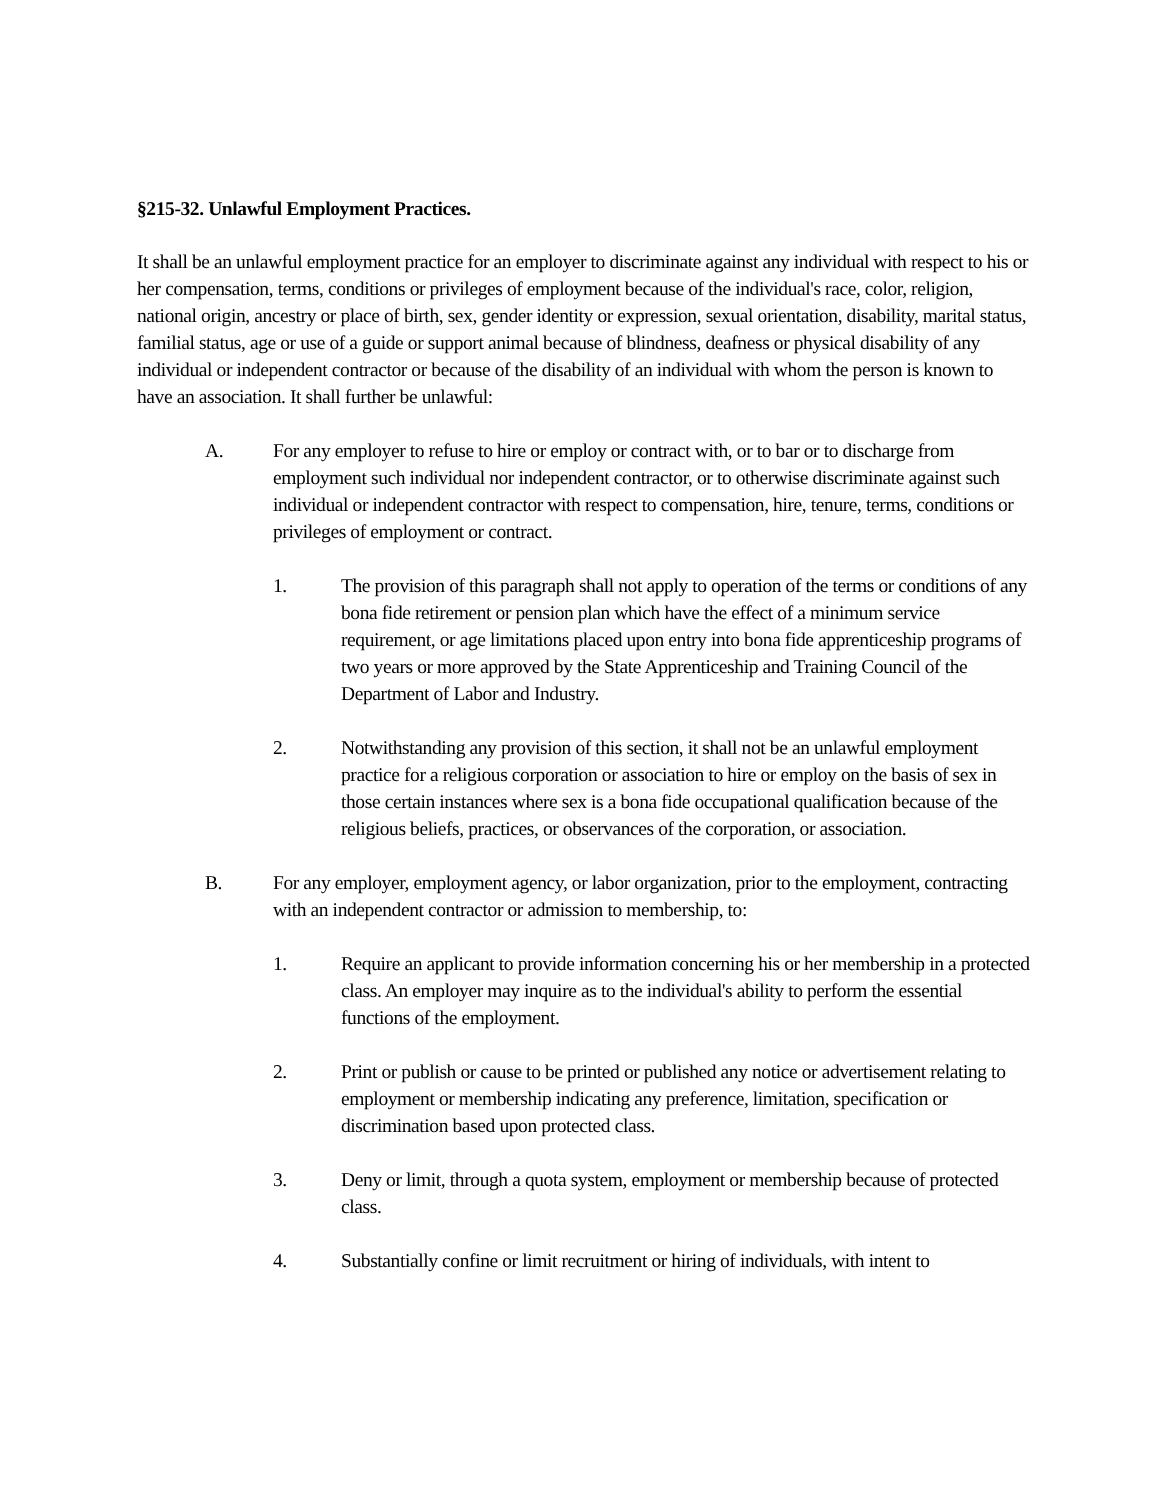§215-32. Unlawful Employment Practices.
It shall be an unlawful employment practice for an employer to discriminate against any individual with respect to his or her compensation, terms, conditions or privileges of employment because of the individual's race, color, religion, national origin, ancestry or place of birth, sex, gender identity or expression, sexual orientation, disability, marital status, familial status, age or use of a guide or support animal because of blindness, deafness or physical disability of any individual or independent contractor or because of the disability of an individual with whom the person is known to have an association. It shall further be unlawful:
A. For any employer to refuse to hire or employ or contract with, or to bar or to discharge from employment such individual nor independent contractor, or to otherwise discriminate against such individual or independent contractor with respect to compensation, hire, tenure, terms, conditions or privileges of employment or contract.
1. The provision of this paragraph shall not apply to operation of the terms or conditions of any bona fide retirement or pension plan which have the effect of a minimum service requirement, or age limitations placed upon entry into bona fide apprenticeship programs of two years or more approved by the State Apprenticeship and Training Council of the Department of Labor and Industry.
2. Notwithstanding any provision of this section, it shall not be an unlawful employment practice for a religious corporation or association to hire or employ on the basis of sex in those certain instances where sex is a bona fide occupational qualification because of the religious beliefs, practices, or observances of the corporation, or association.
B. For any employer, employment agency, or labor organization, prior to the employment, contracting with an independent contractor or admission to membership, to:
1. Require an applicant to provide information concerning his or her membership in a protected class. An employer may inquire as to the individual's ability to perform the essential functions of the employment.
2. Print or publish or cause to be printed or published any notice or advertisement relating to employment or membership indicating any preference, limitation, specification or discrimination based upon protected class.
3. Deny or limit, through a quota system, employment or membership because of protected class.
4. Substantially confine or limit recruitment or hiring of individuals, with intent to